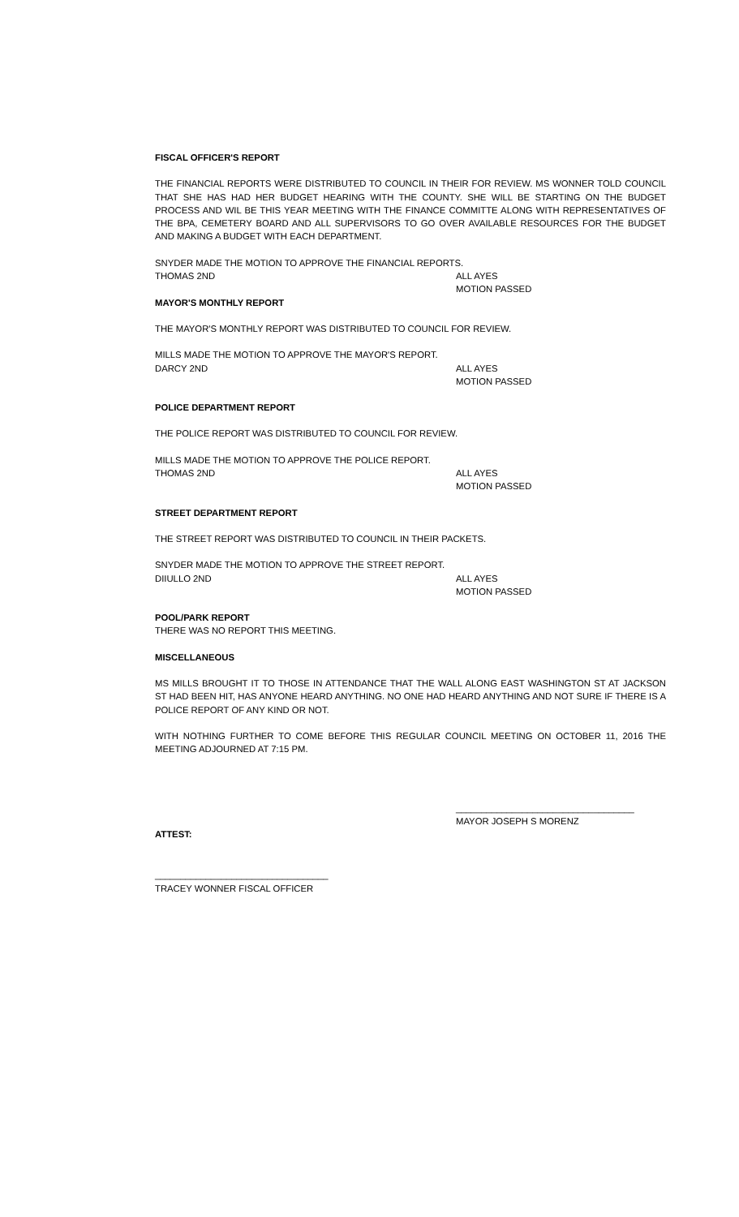FISCAL OFFICER'S REPORT
THE FINANCIAL REPORTS WERE DISTRIBUTED TO COUNCIL IN THEIR FOR REVIEW. MS WONNER TOLD COUNCIL THAT SHE HAS HAD HER BUDGET HEARING WITH THE COUNTY. SHE WILL BE STARTING ON THE BUDGET PROCESS AND WIL BE THIS YEAR MEETING WITH THE FINANCE COMMITTE ALONG WITH REPRESENTATIVES OF THE BPA, CEMETERY BOARD AND ALL SUPERVISORS TO GO OVER AVAILABLE RESOURCES FOR THE BUDGET AND MAKING A BUDGET WITH EACH DEPARTMENT.
SNYDER MADE THE MOTION TO APPROVE THE FINANCIAL REPORTS.
THOMAS 2ND ALL AYES
MOTION PASSED
MAYOR'S MONTHLY REPORT
THE MAYOR'S MONTHLY REPORT WAS DISTRIBUTED TO COUNCIL FOR REVIEW.
MILLS MADE THE MOTION TO APPROVE THE MAYOR'S REPORT.
DARCY 2ND ALL AYES
MOTION PASSED
POLICE DEPARTMENT REPORT
THE POLICE REPORT WAS DISTRIBUTED TO COUNCIL FOR REVIEW.
MILLS MADE THE MOTION TO APPROVE THE POLICE REPORT.
THOMAS 2ND ALL AYES
MOTION PASSED
STREET DEPARTMENT REPORT
THE STREET REPORT WAS DISTRIBUTED TO COUNCIL IN THEIR PACKETS.
SNYDER MADE THE MOTION TO APPROVE THE STREET REPORT.
DIIULLO 2ND ALL AYES
MOTION PASSED
POOL/PARK REPORT
THERE WAS NO REPORT THIS MEETING.
MISCELLANEOUS
MS MILLS BROUGHT IT TO THOSE IN ATTENDANCE THAT THE WALL ALONG EAST WASHINGTON ST AT JACKSON ST HAD BEEN HIT, HAS ANYONE HEARD ANYTHING. NO ONE HAD HEARD ANYTHING AND NOT SURE IF THERE IS A POLICE REPORT OF ANY KIND OR NOT.
WITH NOTHING FURTHER TO COME BEFORE THIS REGULAR COUNCIL MEETING ON OCTOBER 11, 2016 THE MEETING ADJOURNED AT 7:15 PM.
___________________________________
MAYOR JOSEPH S MORENZ
ATTEST:
__________________________________
TRACEY WONNER FISCAL OFFICER